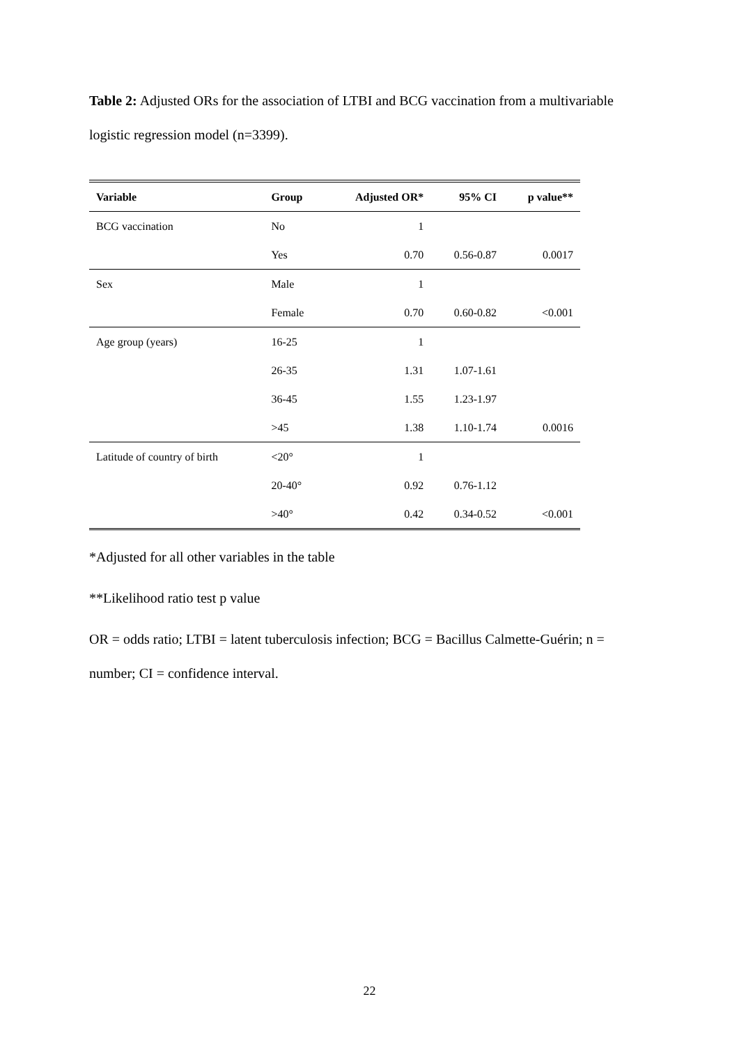Table 2: Adjusted ORs for the association of LTBI and BCG vaccination from a multivariable logistic regression model (n=3399).
| Variable | Group | Adjusted OR* | 95% CI | p value** |
| --- | --- | --- | --- | --- |
| BCG vaccination | No | 1 | | |
| | Yes | 0.70 | 0.56-0.87 | 0.0017 |
| Sex | Male | 1 | | |
| | Female | 0.70 | 0.60-0.82 | <0.001 |
| Age group (years) | 16-25 | 1 | | |
| | 26-35 | 1.31 | 1.07-1.61 | |
| | 36-45 | 1.55 | 1.23-1.97 | |
| | >45 | 1.38 | 1.10-1.74 | 0.0016 |
| Latitude of country of birth | <20° | 1 | | |
| | 20-40° | 0.92 | 0.76-1.12 | |
| | >40° | 0.42 | 0.34-0.52 | <0.001 |
*Adjusted for all other variables in the table
**Likelihood ratio test p value
OR = odds ratio; LTBI = latent tuberculosis infection; BCG = Bacillus Calmette-Guérin; n = number; CI = confidence interval.
22